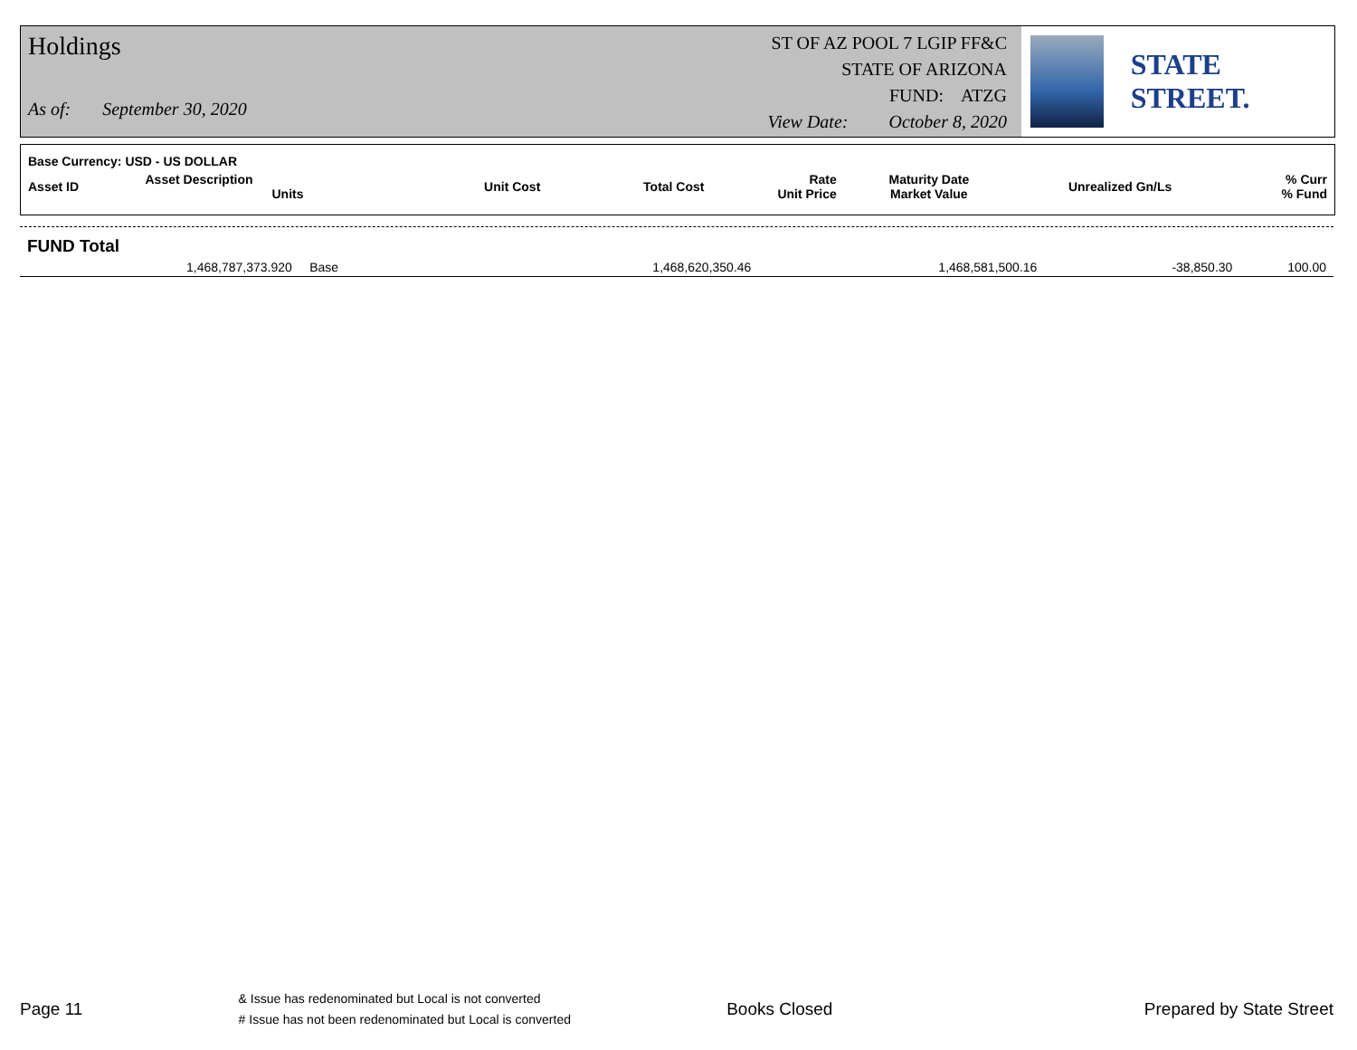Holdings
As of: September 30, 2020
ST OF AZ POOL 7 LGIP FF&C
STATE OF ARIZONA
FUND: ATZG
View Date: October 8, 2020
STATE STREET.
| Base Currency: USD - US DOLLAR | | | | | | | |
| Asset ID | Asset Description Units | Unit Cost | Total Cost | Rate Unit Price | Maturity Date Market Value | Unrealized Gn/Ls | % Curr % Fund |
| FUND Total | | | | | |
| | 1,468,787,373.920 Base | 1,468,620,350.46 | 1,468,581,500.16 | -38,850.30 | 100.00 |
Page 11 & Issue has redenominated but Local is not converted
# Issue has not been redenominated but Local is converted Books Closed Prepared by State Street